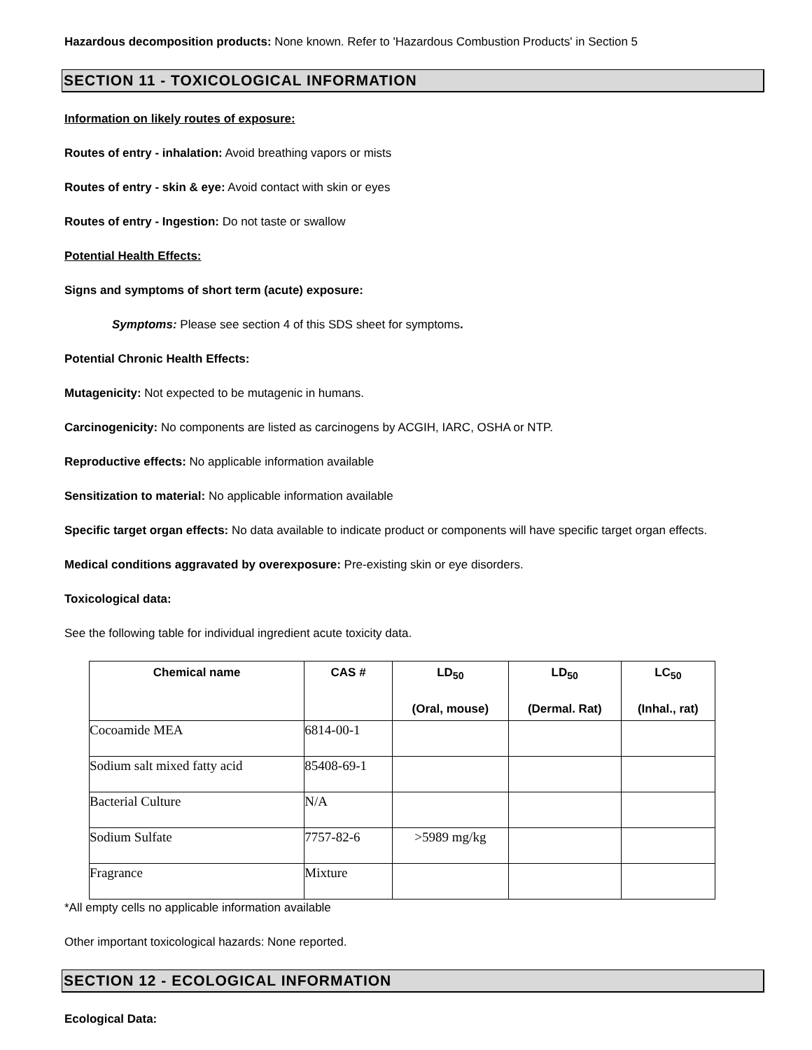Hazardous decomposition products: None known. Refer to 'Hazardous Combustion Products' in Section 5
SECTION 11 - TOXICOLOGICAL INFORMATION
Information on likely routes of exposure:
Routes of entry - inhalation: Avoid breathing vapors or mists
Routes of entry - skin & eye: Avoid contact with skin or eyes
Routes of entry - Ingestion: Do not taste or swallow
Potential Health Effects:
Signs and symptoms of short term (acute) exposure:
Symptoms: Please see section 4 of this SDS sheet for symptoms.
Potential Chronic Health Effects:
Mutagenicity: Not expected to be mutagenic in humans.
Carcinogenicity: No components are listed as carcinogens by ACGIH, IARC, OSHA or NTP.
Reproductive effects: No applicable information available
Sensitization to material: No applicable information available
Specific target organ effects: No data available to indicate product or components will have specific target organ effects.
Medical conditions aggravated by overexposure: Pre-existing skin or eye disorders.
Toxicological data:
See the following table for individual ingredient acute toxicity data.
| Chemical name | CAS # | LD<sub>50</sub> (Oral, mouse) | LD<sub>50</sub> (Dermal. Rat) | LC<sub>50</sub> (Inhal., rat) |
| --- | --- | --- | --- | --- |
| Cocoamide MEA | 6814-00-1 | | | |
| Sodium salt mixed fatty acid | 85408-69-1 | | | |
| Bacterial Culture | N/A | | | |
| Sodium Sulfate | 7757-82-6 | >5989 mg/kg | | |
| Fragrance | Mixture | | | |
*All empty cells no applicable information available
Other important toxicological hazards: None reported.
SECTION 12 - ECOLOGICAL INFORMATION
Ecological Data: